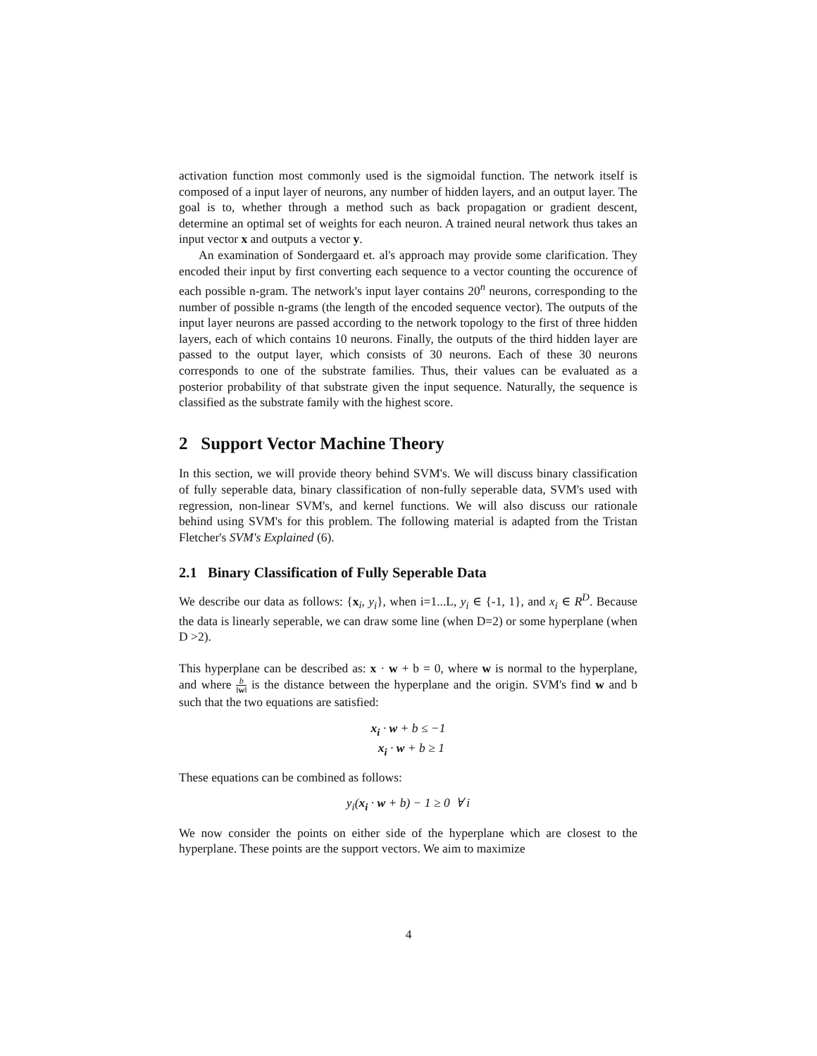activation function most commonly used is the sigmoidal function. The network itself is composed of a input layer of neurons, any number of hidden layers, and an output layer. The goal is to, whether through a method such as back propagation or gradient descent, determine an optimal set of weights for each neuron. A trained neural network thus takes an input vector x and outputs a vector y.
An examination of Sondergaard et. al's approach may provide some clarification. They encoded their input by first converting each sequence to a vector counting the occurence of each possible n-gram. The network's input layer contains 20<sup>n</sup> neurons, corresponding to the number of possible n-grams (the length of the encoded sequence vector). The outputs of the input layer neurons are passed according to the network topology to the first of three hidden layers, each of which contains 10 neurons. Finally, the outputs of the third hidden layer are passed to the output layer, which consists of 30 neurons. Each of these 30 neurons corresponds to one of the substrate families. Thus, their values can be evaluated as a posterior probability of that substrate given the input sequence. Naturally, the sequence is classified as the substrate family with the highest score.
2 Support Vector Machine Theory
In this section, we will provide theory behind SVM's. We will discuss binary classification of fully seperable data, binary classification of non-fully seperable data, SVM's used with regression, non-linear SVM's, and kernel functions. We will also discuss our rationale behind using SVM's for this problem. The following material is adapted from the Tristan Fletcher's SVM's Explained (6).
2.1 Binary Classification of Fully Seperable Data
We describe our data as follows: {x<sub>i</sub>, y<sub>i</sub>}, when i=1...L, y<sub>i</sub> ∈ {-1, 1}, and x<sub>i</sub> ∈ R<sup>D</sup>. Because the data is linearly seperable, we can draw some line (when D=2) or some hyperplane (when D >2).
This hyperplane can be described as: x · w + b = 0, where w is normal to the hyperplane, and where b ‖w‖ is the distance between the hyperplane and the origin. SVM's find w and b such that the two equations are satisfied:
x<sub>i</sub> · w + b ≤ −1
x<sub>i</sub> · w + b ≥ 1
These equations can be combined as follows:
y<sub>i</sub>(x<sub>i</sub> · w + b) − 1 ≥ 0 ∀ i
We now consider the points on either side of the hyperplane which are closest to the hyperplane. These points are the support vectors. We aim to maximize
4